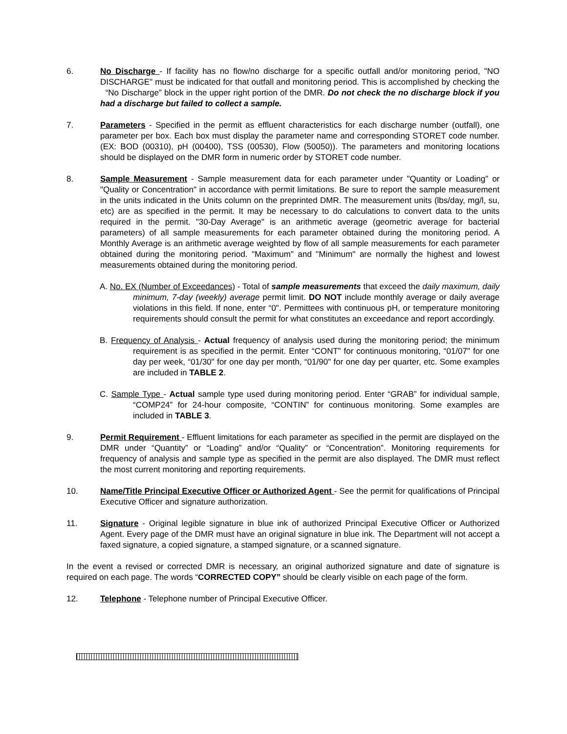6. No Discharge - If facility has no flow/no discharge for a specific outfall and/or monitoring period, "NO DISCHARGE" must be indicated for that outfall and monitoring period. This is accomplished by checking the “No Discharge” block in the upper right portion of the DMR. Do not check the no discharge block if you had a discharge but failed to collect a sample.
7. Parameters - Specified in the permit as effluent characteristics for each discharge number (outfall), one parameter per box. Each box must display the parameter name and corresponding STORET code number. (EX: BOD (00310), pH (00400), TSS (00530), Flow (50050)). The parameters and monitoring locations should be displayed on the DMR form in numeric order by STORET code number.
8. Sample Measurement - Sample measurement data for each parameter under "Quantity or Loading" or "Quality or Concentration" in accordance with permit limitations. Be sure to report the sample measurement in the units indicated in the Units column on the preprinted DMR. The measurement units (lbs/day, mg/l, su, etc) are as specified in the permit. It may be necessary to do calculations to convert data to the units required in the permit. "30-Day Average" is an arithmetic average (geometric average for bacterial parameters) of all sample measurements for each parameter obtained during the monitoring period. A Monthly Average is an arithmetic average weighted by flow of all sample measurements for each parameter obtained during the monitoring period. "Maximum" and "Minimum" are normally the highest and lowest measurements obtained during the monitoring period.
A. No. EX (Number of Exceedances) - Total of sample measurements that exceed the daily maximum, daily minimum, 7-day (weekly) average permit limit. DO NOT include monthly average or daily average violations in this field. If none, enter “0". Permittees with continuous pH, or temperature monitoring requirements should consult the permit for what constitutes an exceedance and report accordingly.
B. Frequency of Analysis - Actual frequency of analysis used during the monitoring period; the minimum requirement is as specified in the permit. Enter “CONT” for continuous monitoring, “01/07" for one day per week, “01/30" for one day per month, “01/90" for one day per quarter, etc. Some examples are included in TABLE 2.
C. Sample Type - Actual sample type used during monitoring period. Enter “GRAB” for individual sample, “COMP24” for 24-hour composite, “CONTIN” for continuous monitoring. Some examples are included in TABLE 3.
9. Permit Requirement - Effluent limitations for each parameter as specified in the permit are displayed on the DMR under “Quantity” or “Loading” and/or “Quality” or “Concentration”. Monitoring requirements for frequency of analysis and sample type as specified in the permit are also displayed. The DMR must reflect the most current monitoring and reporting requirements.
10. Name/Title Principal Executive Officer or Authorized Agent - See the permit for qualifications of Principal Executive Officer and signature authorization.
11. Signature - Original legible signature in blue ink of authorized Principal Executive Officer or Authorized Agent. Every page of the DMR must have an original signature in blue ink. The Department will not accept a faxed signature, a copied signature, a stamped signature, or a scanned signature.
In the event a revised or corrected DMR is necessary, an original authorized signature and date of signature is required on each page. The words “CORRECTED COPY” should be clearly visible on each page of the form.
12. Telephone - Telephone number of Principal Executive Officer.